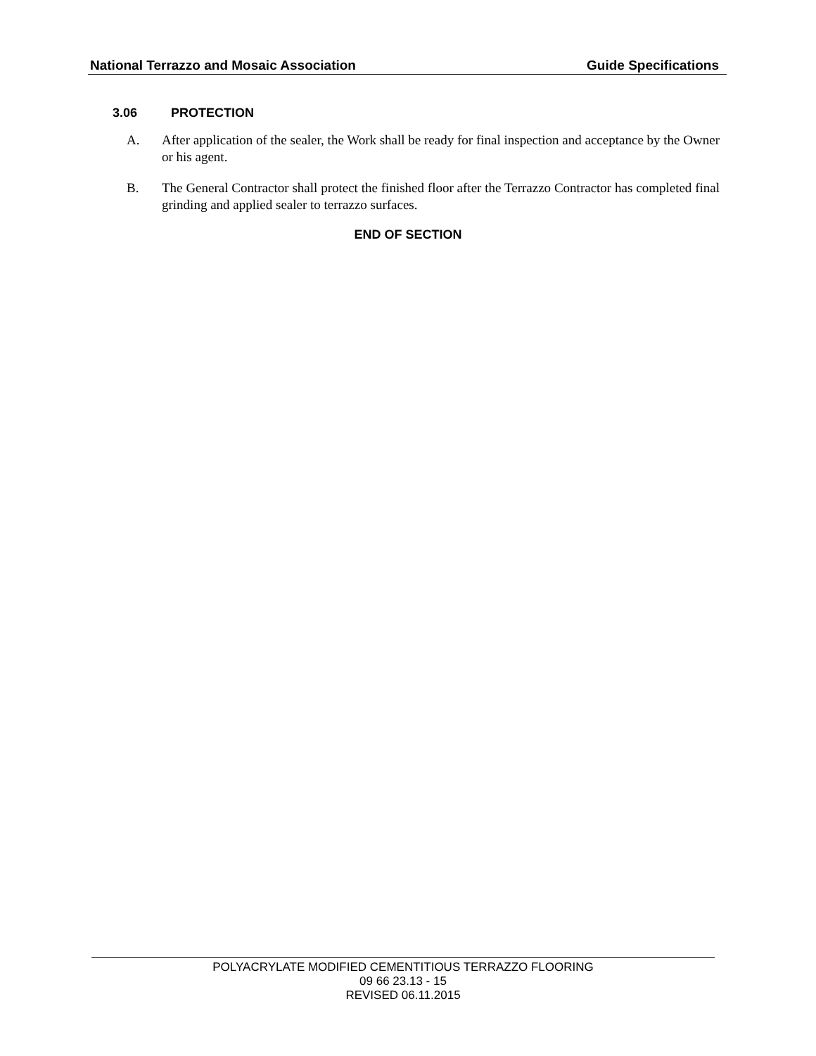National Terrazzo and Mosaic Association Guide Specifications
3.06 PROTECTION
A. After application of the sealer, the Work shall be ready for final inspection and acceptance by the Owner or his agent.
B. The General Contractor shall protect the finished floor after the Terrazzo Contractor has completed final grinding and applied sealer to terrazzo surfaces.
END OF SECTION
POLYACRYLATE MODIFIED CEMENTITIOUS TERRAZZO FLOORING
09 66 23.13 - 15
REVISED 06.11.2015